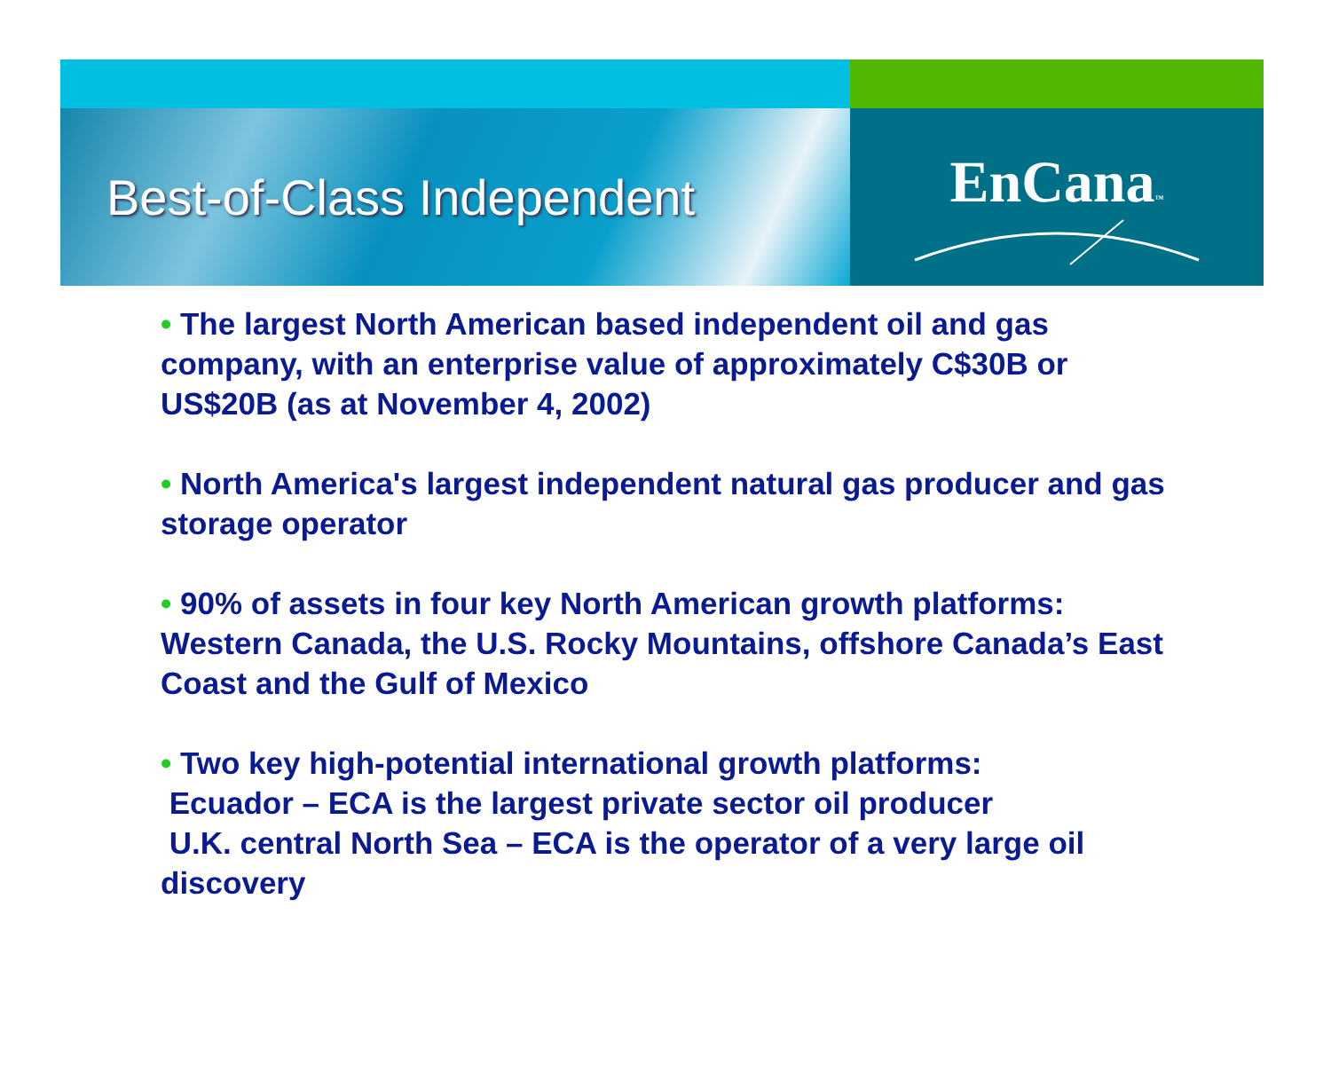Best-of-Class Independent
EnCana™
• The largest North American based independent oil and gas company, with an enterprise value of approximately C$30B or US$20B (as at November 4, 2002)
• North America's largest independent natural gas producer and gas storage operator
• 90% of assets in four key North American growth platforms: Western Canada, the U.S. Rocky Mountains, offshore Canada’s East Coast and the Gulf of Mexico
• Two key high-potential international growth platforms:
Ecuador – ECA is the largest private sector oil producer
U.K. central North Sea – ECA is the operator of a very large oil discovery